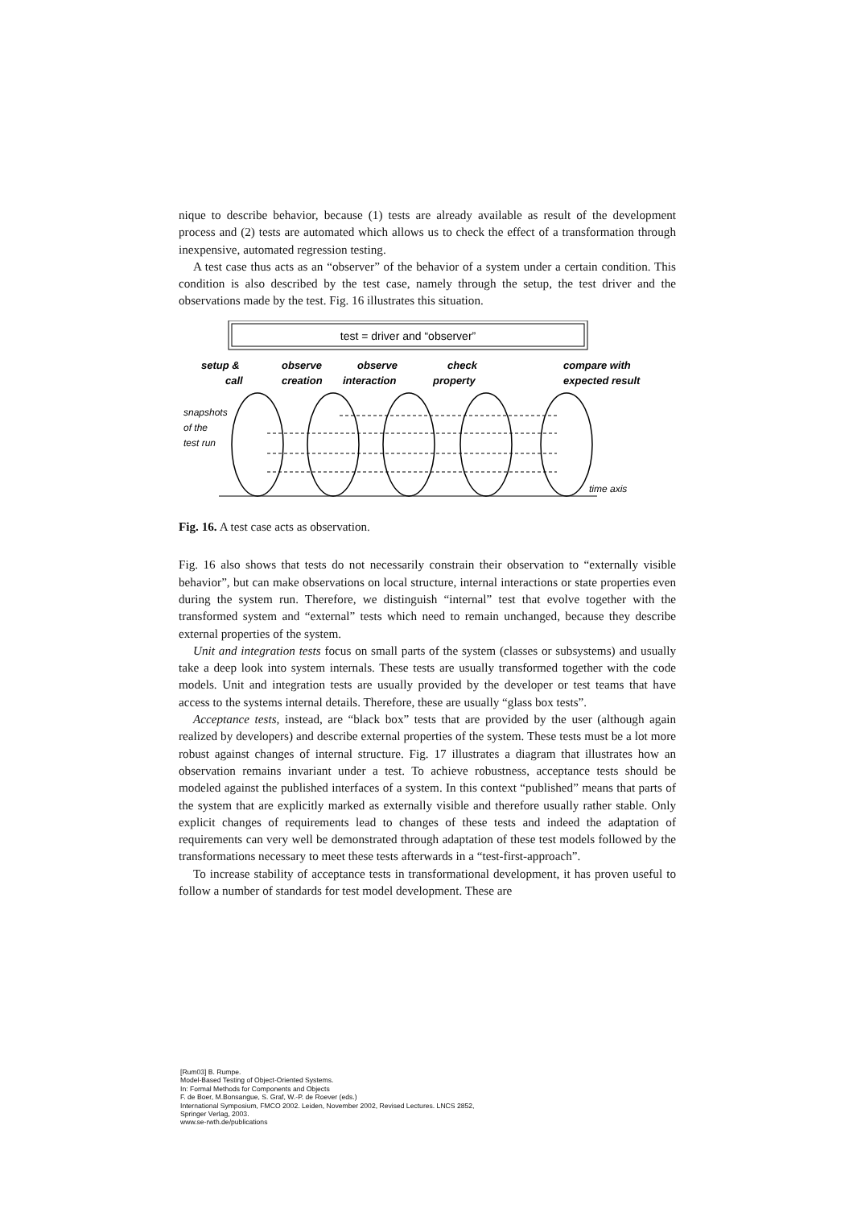nique to describe behavior, because (1) tests are already available as result of the development process and (2) tests are automated which allows us to check the effect of a transformation through inexpensive, automated regression testing.
A test case thus acts as an “observer” of the behavior of a system under a certain condition. This condition is also described by the test case, namely through the setup, the test driver and the observations made by the test. Fig. 16 illustrates this situation.
test = driver and “observer”
setup &
call
observe
creation
observe
interaction
check
property
compare with
expected result
snapshots
of the
test run
time axis
Fig. 16. A test case acts as observation.
Fig. 16 also shows that tests do not necessarily constrain their observation to “externally visible behavior”, but can make observations on local structure, internal interactions or state properties even during the system run. Therefore, we distinguish “internal” test that evolve together with the transformed system and “external” tests which need to remain unchanged, because they describe external properties of the system.
Unit and integration tests focus on small parts of the system (classes or subsystems) and usually take a deep look into system internals. These tests are usually transformed together with the code models. Unit and integration tests are usually provided by the developer or test teams that have access to the systems internal details. Therefore, these are usually “glass box tests”.
Acceptance tests, instead, are “black box” tests that are provided by the user (although again realized by developers) and describe external properties of the system. These tests must be a lot more robust against changes of internal structure. Fig. 17 illustrates a diagram that illustrates how an observation remains invariant under a test. To achieve robustness, acceptance tests should be modeled against the published interfaces of a system. In this context “published” means that parts of the system that are explicitly marked as externally visible and therefore usually rather stable. Only explicit changes of requirements lead to changes of these tests and indeed the adaptation of requirements can very well be demonstrated through adaptation of these test models followed by the transformations necessary to meet these tests afterwards in a “test-first-approach”.
To increase stability of acceptance tests in transformational development, it has proven useful to follow a number of standards for test model development. These are
[Rum03] B. Rumpe.
Model-Based Testing of Object-Oriented Systems.
In: Formal Methods for Components and Objects
F. de Boer, M.Bonsangue, S. Graf, W.-P. de Roever (eds.)
International Symposium, FMCO 2002. Leiden, November 2002, Revised Lectures. LNCS 2852,
Springer Verlag, 2003.
www.se-rwth.de/publications